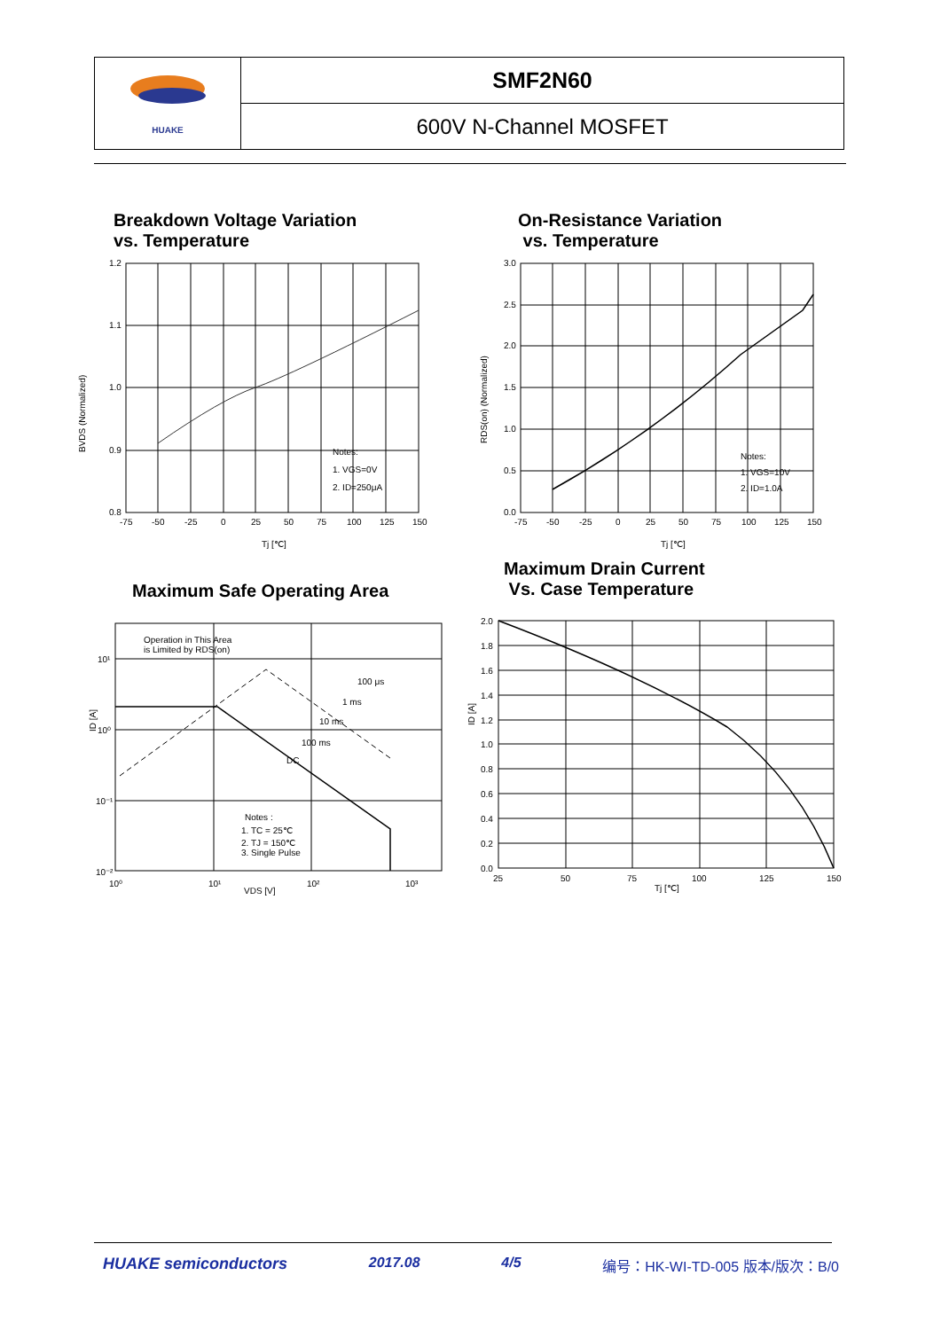| HUAKE | SMF2N60 |
| | 600V N-Channel MOSFET |
Breakdown Voltage Variation
vs. Temperature
On-Resistance Variation
vs. Temperature
Maximum Safe Operating Area
Maximum Drain Current
Vs. Case Temperature
1.2
1.1
1.0
0.9
0.8
-75
-50
-25
0
25
50
75
100
125
150
Notes:
1. VGS=0V
2. ID=250μA
Tj [℃]
BVDS (Normalized)
3.0
2.5
2.0
1.5
1.0
0.5
0.0
-75
-50
-25
0
25
50
75
100
125
150
Notes:
1. VGS=10V
2. ID=1.0A
Tj [℃]
RDS(on) (Normalized)
Operation in This Area
is Limited by RDS(on)
100 μs
1 ms
10 ms
100 ms
DC
Notes :
1. TC = 25℃
2. TJ = 150℃
3. Single Pulse
10¹
10⁰
10⁻¹
10⁻²
10⁰
10¹
10²
10³
VDS [V]
ID [A]
2.0
1.8
1.6
1.4
1.2
1.0
0.8
0.6
0.4
0.2
0.0
25
50
75
100
125
150
Tj [℃]
ID [A]
HUAKE semiconductors 2017.08 4/5 编号：HK-WI-TD-005 版本/版次：B/0